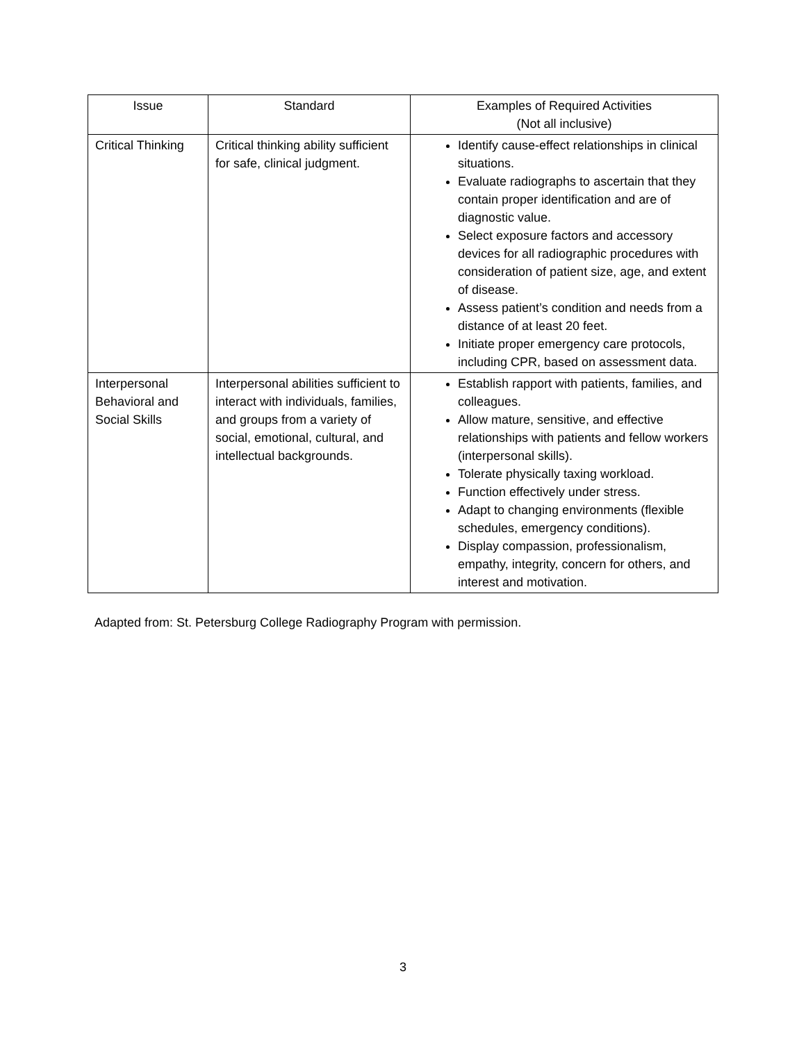| Issue | Standard | Examples of Required Activities (Not all inclusive) |
| --- | --- | --- |
| Critical Thinking | Critical thinking ability sufficient for safe, clinical judgment. | Identify cause-effect relationships in clinical situations. Evaluate radiographs to ascertain that they contain proper identification and are of diagnostic value. Select exposure factors and accessory devices for all radiographic procedures with consideration of patient size, age, and extent of disease. Assess patient’s condition and needs from a distance of at least 20 feet. Initiate proper emergency care protocols, including CPR, based on assessment data. |
| Interpersonal Behavioral and Social Skills | Interpersonal abilities sufficient to interact with individuals, families, and groups from a variety of social, emotional, cultural, and intellectual backgrounds. | Establish rapport with patients, families, and colleagues. Allow mature, sensitive, and effective relationships with patients and fellow workers (interpersonal skills). Tolerate physically taxing workload. Function effectively under stress. Adapt to changing environments (flexible schedules, emergency conditions). Display compassion, professionalism, empathy, integrity, concern for others, and interest and motivation. |
Adapted from: St. Petersburg College Radiography Program with permission.
3